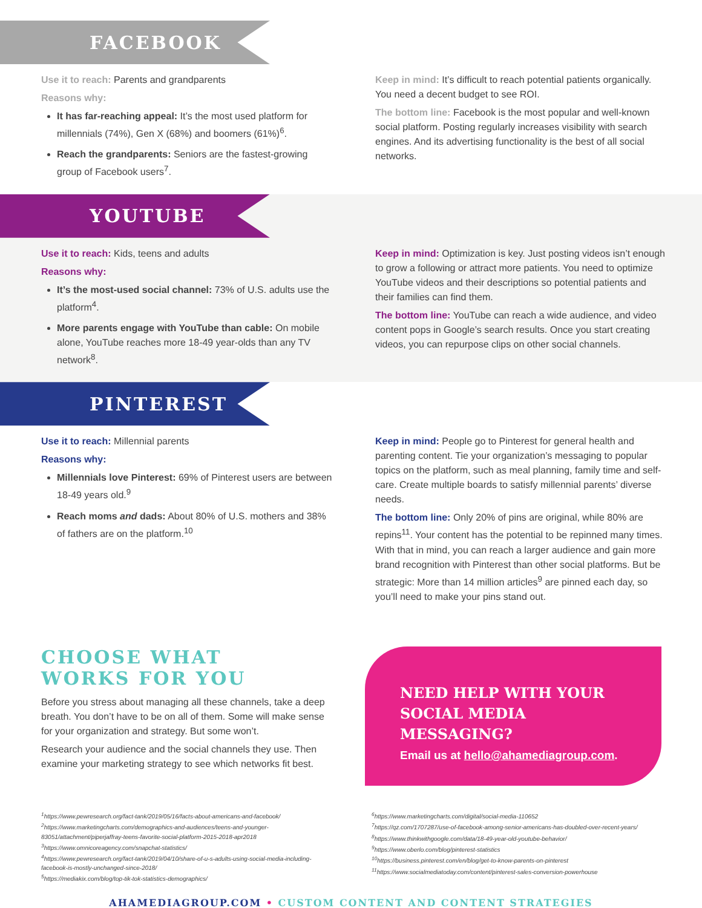FACEBOOK
Use it to reach: Parents and grandparents
Reasons why:
It has far-reaching appeal: It’s the most used platform for millennials (74%), Gen X (68%) and boomers (61%)<sup>6</sup>.
Reach the grandparents: Seniors are the fastest-growing group of Facebook users<sup>7</sup>.
Keep in mind: It’s difficult to reach potential patients organically. You need a decent budget to see ROI.
The bottom line: Facebook is the most popular and well-known social platform. Posting regularly increases visibility with search engines. And its advertising functionality is the best of all social networks.
YOUTUBE
Use it to reach: Kids, teens and adults
Reasons why:
It’s the most-used social channel: 73% of U.S. adults use the platform<sup>4</sup>.
More parents engage with YouTube than cable: On mobile alone, YouTube reaches more 18-49 year-olds than any TV network<sup>8</sup>.
Keep in mind: Optimization is key. Just posting videos isn’t enough to grow a following or attract more patients. You need to optimize YouTube videos and their descriptions so potential patients and their families can find them.
The bottom line: YouTube can reach a wide audience, and video content pops in Google’s search results. Once you start creating videos, you can repurpose clips on other social channels.
PINTEREST
Use it to reach: Millennial parents
Reasons why:
Millennials love Pinterest: 69% of Pinterest users are between 18-49 years old.<sup>9</sup>
Reach moms and dads: About 80% of U.S. mothers and 38% of fathers are on the platform.<sup>10</sup>
Keep in mind: People go to Pinterest for general health and parenting content. Tie your organization’s messaging to popular topics on the platform, such as meal planning, family time and self-care. Create multiple boards to satisfy millennial parents’ diverse needs.
The bottom line: Only 20% of pins are original, while 80% are repins<sup>11</sup>. Your content has the potential to be repinned many times. With that in mind, you can reach a larger audience and gain more brand recognition with Pinterest than other social platforms. But be strategic: More than 14 million articles<sup>9</sup> are pinned each day, so you’ll need to make your pins stand out.
CHOOSE WHAT
WORKS FOR YOU
Before you stress about managing all these channels, take a deep breath. You don’t have to be on all of them. Some will make sense for your organization and strategy. But some won’t.
Research your audience and the social channels they use. Then examine your marketing strategy to see which networks fit best.
NEED HELP WITH YOUR SOCIAL MEDIA MESSAGING?
Email us at hello@ahamediagroup.com.
<sup>1</sup> https://www.pewresearch.org/fact-tank/2019/05/16/facts-about-americans-and-facebook/
<sup>2</sup> https://www.marketingcharts.com/demographics-and-audiences/teens-and-younger-83051/attachment/piperjaffray-teens-favorite-social-platform-2015-2018-apr2018
<sup>3</sup> https://www.omnicoreagency.com/snapchat-statistics/
<sup>4</sup> https://www.pewresearch.org/fact-tank/2019/04/10/share-of-u-s-adults-using-social-media-including-facebook-is-mostly-unchanged-since-2018/
<sup>5</sup> https://mediakix.com/blog/top-tik-tok-statistics-demographics/
<sup>6</sup> https://www.marketingcharts.com/digital/social-media-110652
<sup>7</sup> https://qz.com/1707287/use-of-facebook-among-senior-americans-has-doubled-over-recent-years/
<sup>8</sup> https://www.thinkwithgoogle.com/data/18-49-year-old-youtube-behavior/
<sup>9</sup> https://www.oberlo.com/blog/pinterest-statistics
<sup>10</sup> https://business.pinterest.com/en/blog/get-to-know-parents-on-pinterest
<sup>11</sup> https://www.socialmediatoday.com/content/pinterest-sales-conversion-powerhouse
AHAMEDIAGROUP.COM • CUSTOM CONTENT AND CONTENT STRATEGIES